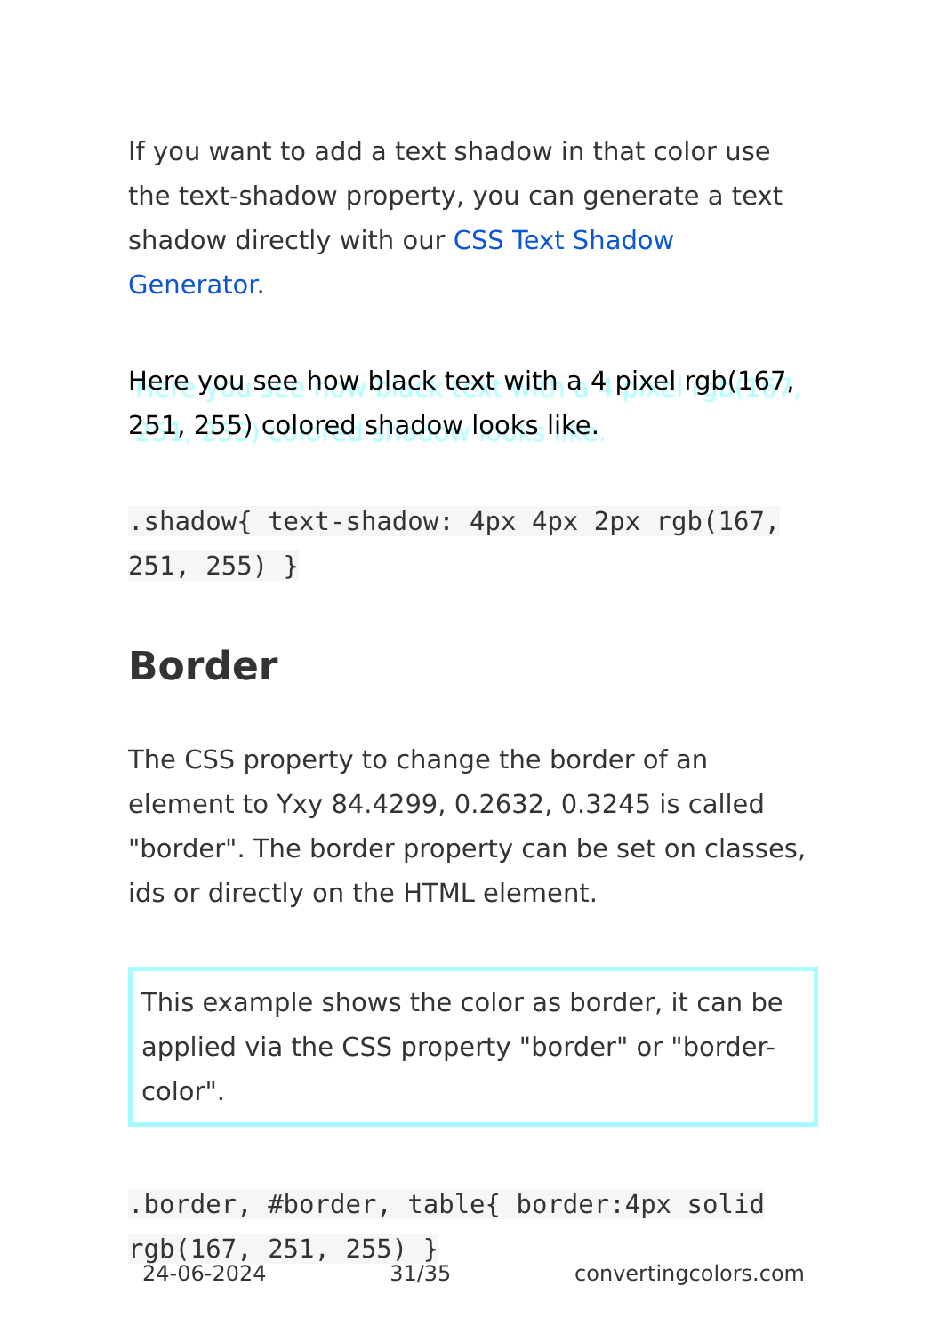If you want to add a text shadow in that color use the text-shadow property, you can generate a text shadow directly with our CSS Text Shadow Generator.
Here you see how black text with a 4 pixel rgb(167, 251, 255) colored shadow looks like.
.shadow{ text-shadow: 4px 4px 2px rgb(167, 251, 255) }
Border
The CSS property to change the border of an element to Yxy 84.4299, 0.2632, 0.3245 is called "border". The border property can be set on classes, ids or directly on the HTML element.
This example shows the color as border, it can be applied via the CSS property "border" or "border-color".
.border, #border, table{ border:4px solid rgb(167, 251, 255) }
24-06-2024 31/35 convertingcolors.com